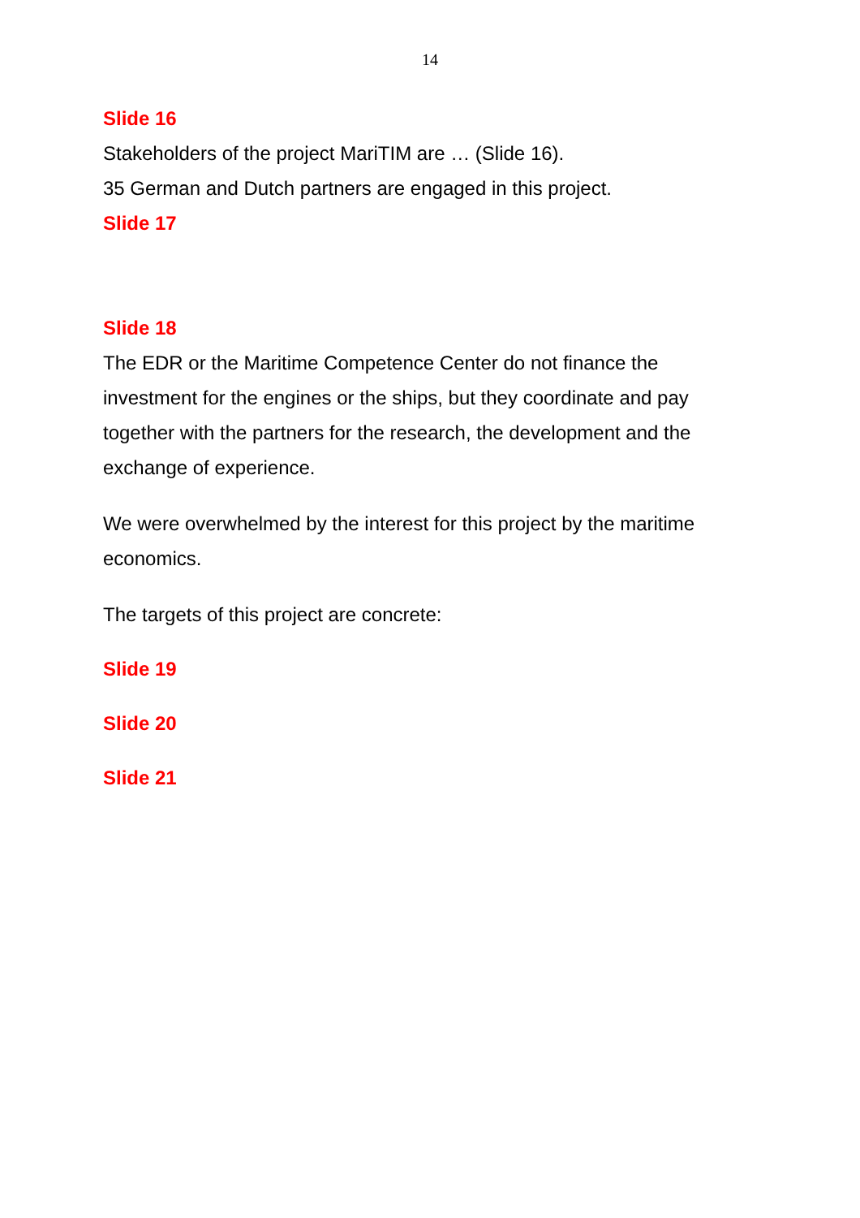14
Slide 16
Stakeholders of the project MariTIM are … (Slide 16).
35 German and Dutch partners are engaged in this project.
Slide 17
Slide 18
The EDR or the Maritime Competence Center do not finance the investment for the engines or the ships, but they coordinate and pay together with the partners for the research, the development and the exchange of experience.
We were overwhelmed by the interest for this project by the maritime economics.
The targets of this project are concrete:
Slide 19
Slide 20
Slide 21